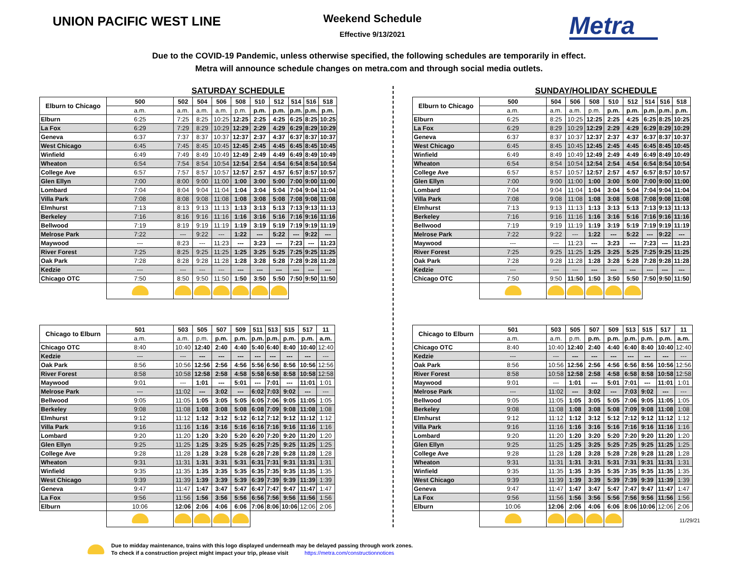UNION PACIFIC WEST LINE
Weekend Schedule
Effective 9/13/2021
Metra
Due to the COVID-19 Pandemic, unless otherwise specified, the following schedules are temporarily in effect.
Metra will announce schedule changes on metra.com and through social media outlets.
SATURDAY SCHEDULE
| Elburn to Chicago | 500 | 502 | 504 | 506 | 508 | 510 | 512 | 514 | 516 | 518 |
| --- | --- | --- | --- | --- | --- | --- | --- | --- | --- | --- |
| | a.m. | a.m. | a.m. | a.m. | p.m. | p.m. | p.m. | p.m. | p.m. | p.m. |
| Elburn | 6:25 | 7:25 | 8:25 | 10:25 | 12:25 | 2:25 | 4:25 | 6:25 | 8:25 | 10:25 |
| La Fox | 6:29 | 7:29 | 8:29 | 10:29 | 12:29 | 2:29 | 4:29 | 6:29 | 8:29 | 10:29 |
| Geneva | 6:37 | 7:37 | 8:37 | 10:37 | 12:37 | 2:37 | 4:37 | 6:37 | 8:37 | 10:37 |
| West Chicago | 6:45 | 7:45 | 8:45 | 10:45 | 12:45 | 2:45 | 4:45 | 6:45 | 8:45 | 10:45 |
| Winfield | 6:49 | 7:49 | 8:49 | 10:49 | 12:49 | 2:49 | 4:49 | 6:49 | 8:49 | 10:49 |
| Wheaton | 6:54 | 7:54 | 8:54 | 10:54 | 12:54 | 2:54 | 4:54 | 6:54 | 8:54 | 10:54 |
| College Ave | 6:57 | 7:57 | 8:57 | 10:57 | 12:57 | 2:57 | 4:57 | 6:57 | 8:57 | 10:57 |
| Glen Ellyn | 7:00 | 8:00 | 9:00 | 11:00 | 1:00 | 3:00 | 5:00 | 7:00 | 9:00 | 11:00 |
| Lombard | 7:04 | 8:04 | 9:04 | 11:04 | 1:04 | 3:04 | 5:04 | 7:04 | 9:04 | 11:04 |
| Villa Park | 7:08 | 8:08 | 9:08 | 11:08 | 1:08 | 3:08 | 5:08 | 7:08 | 9:08 | 11:08 |
| Elmhurst | 7:13 | 8:13 | 9:13 | 11:13 | 1:13 | 3:13 | 5:13 | 7:13 | 9:13 | 11:13 |
| Berkeley | 7:16 | 8:16 | 9:16 | 11:16 | 1:16 | 3:16 | 5:16 | 7:16 | 9:16 | 11:16 |
| Bellwood | 7:19 | 8:19 | 9:19 | 11:19 | 1:19 | 3:19 | 5:19 | 7:19 | 9:19 | 11:19 |
| Melrose Park | 7:22 | --- | 9:22 | --- | 1:22 | --- | 5:22 | --- | 9:22 | --- |
| Maywood | --- | 8:23 | --- | 11:23 | --- | 3:23 | --- | 7:23 | --- | 11:23 |
| River Forest | 7:25 | 8:25 | 9:25 | 11:25 | 1:25 | 3:25 | 5:25 | 7:25 | 9:25 | 11:25 |
| Oak Park | 7:28 | 8:28 | 9:28 | 11:28 | 1:28 | 3:28 | 5:28 | 7:28 | 9:28 | 11:28 |
| Kedzie | --- | --- | --- | --- | --- | --- | --- | --- | --- | --- |
| Chicago OTC | 7:50 | 8:50 | 9:50 | 11:50 | 1:50 | 3:50 | 5:50 | 7:50 | 9:50 | 11:50 |
| Chicago to Elburn | 501 | 503 | 505 | 507 | 509 | 511 | 513 | 515 | 517 | 11 |
| --- | --- | --- | --- | --- | --- | --- | --- | --- | --- | --- |
| | a.m. | a.m. | p.m. | p.m. | p.m. | p.m. | p.m. | p.m. | p.m. | a.m. |
| Chicago OTC | 8:40 | 10:40 | 12:40 | 2:40 | 4:40 | 5:40 | 6:40 | 8:40 | 10:40 | 12:40 |
| Kedzie | --- | --- | --- | --- | --- | --- | --- | --- | --- | --- |
| Oak Park | 8:56 | 10:56 | 12:56 | 2:56 | 4:56 | 5:56 | 6:56 | 8:56 | 10:56 | 12:56 |
| River Forest | 8:58 | 10:58 | 12:58 | 2:58 | 4:58 | 5:58 | 6:58 | 8:58 | 10:58 | 12:58 |
| Maywood | 9:01 | --- | 1:01 | --- | 5:01 | --- | 7:01 | --- | 11:01 | 1:01 |
| Melrose Park | --- | 11:02 | --- | 3:02 | --- | 6:02 | 7:03 | 9:02 | --- | --- |
| Bellwood | 9:05 | 11:05 | 1:05 | 3:05 | 5:05 | 6:05 | 7:06 | 9:05 | 11:05 | 1:05 |
| Berkeley | 9:08 | 11:08 | 1:08 | 3:08 | 5:08 | 6:08 | 7:09 | 9:08 | 11:08 | 1:08 |
| Elmhurst | 9:12 | 11:12 | 1:12 | 3:12 | 5:12 | 6:12 | 7:12 | 9:12 | 11:12 | 1:12 |
| Villa Park | 9:16 | 11:16 | 1:16 | 3:16 | 5:16 | 6:16 | 7:16 | 9:16 | 11:16 | 1:16 |
| Lombard | 9:20 | 11:20 | 1:20 | 3:20 | 5:20 | 6:20 | 7:20 | 9:20 | 11:20 | 1:20 |
| Glen Ellyn | 9:25 | 11:25 | 1:25 | 3:25 | 5:25 | 6:25 | 7:25 | 9:25 | 11:25 | 1:25 |
| College Ave | 9:28 | 11:28 | 1:28 | 3:28 | 5:28 | 6:28 | 7:28 | 9:28 | 11:28 | 1:28 |
| Wheaton | 9:31 | 11:31 | 1:31 | 3:31 | 5:31 | 6:31 | 7:31 | 9:31 | 11:31 | 1:31 |
| Winfield | 9:35 | 11:35 | 1:35 | 3:35 | 5:35 | 6:35 | 7:35 | 9:35 | 11:35 | 1:35 |
| West Chicago | 9:39 | 11:39 | 1:39 | 3:39 | 5:39 | 6:39 | 7:39 | 9:39 | 11:39 | 1:39 |
| Geneva | 9:47 | 11:47 | 1:47 | 3:47 | 5:47 | 6:47 | 7:47 | 9:47 | 11:47 | 1:47 |
| La Fox | 9:56 | 11:56 | 1:56 | 3:56 | 5:56 | 6:56 | 7:56 | 9:56 | 11:56 | 1:56 |
| Elburn | 10:06 | 12:06 | 2:06 | 4:06 | 6:06 | 7:06 | 8:06 | 10:06 | 12:06 | 2:06 |
SUNDAY/HOLIDAY SCHEDULE
| Elburn to Chicago | 500 | 504 | 506 | 508 | 510 | 512 | 514 | 516 | 518 |
| --- | --- | --- | --- | --- | --- | --- | --- | --- | --- |
| | a.m. | a.m. | a.m. | p.m. | p.m. | p.m. | p.m. | p.m. | p.m. |
| Elburn | 6:25 | 8:25 | 10:25 | 12:25 | 2:25 | 4:25 | 6:25 | 8:25 | 10:25 |
| La Fox | 6:29 | 8:29 | 10:29 | 12:29 | 2:29 | 4:29 | 6:29 | 8:29 | 10:29 |
| Geneva | 6:37 | 8:37 | 10:37 | 12:37 | 2:37 | 4:37 | 6:37 | 8:37 | 10:37 |
| West Chicago | 6:45 | 8:45 | 10:45 | 12:45 | 2:45 | 4:45 | 6:45 | 8:45 | 10:45 |
| Winfield | 6:49 | 8:49 | 10:49 | 12:49 | 2:49 | 4:49 | 6:49 | 8:49 | 10:49 |
| Wheaton | 6:54 | 8:54 | 10:54 | 12:54 | 2:54 | 4:54 | 6:54 | 8:54 | 10:54 |
| College Ave | 6:57 | 8:57 | 10:57 | 12:57 | 2:57 | 4:57 | 6:57 | 8:57 | 10:57 |
| Glen Ellyn | 7:00 | 9:00 | 11:00 | 1:00 | 3:00 | 5:00 | 7:00 | 9:00 | 11:00 |
| Lombard | 7:04 | 9:04 | 11:04 | 1:04 | 3:04 | 5:04 | 7:04 | 9:04 | 11:04 |
| Villa Park | 7:08 | 9:08 | 11:08 | 1:08 | 3:08 | 5:08 | 7:08 | 9:08 | 11:08 |
| Elmhurst | 7:13 | 9:13 | 11:13 | 1:13 | 3:13 | 5:13 | 7:13 | 9:13 | 11:13 |
| Berkeley | 7:16 | 9:16 | 11:16 | 1:16 | 3:16 | 5:16 | 7:16 | 9:16 | 11:16 |
| Bellwood | 7:19 | 9:19 | 11:19 | 1:19 | 3:19 | 5:19 | 7:19 | 9:19 | 11:19 |
| Melrose Park | 7:22 | 9:22 | --- | 1:22 | --- | 5:22 | --- | 9:22 | --- |
| Maywood | --- | --- | 11:23 | --- | 3:23 | --- | 7:23 | --- | 11:23 |
| River Forest | 7:25 | 9:25 | 11:25 | 1:25 | 3:25 | 5:25 | 7:25 | 9:25 | 11:25 |
| Oak Park | 7:28 | 9:28 | 11:28 | 1:28 | 3:28 | 5:28 | 7:28 | 9:28 | 11:28 |
| Kedzie | --- | --- | --- | --- | --- | --- | --- | --- | --- |
| Chicago OTC | 7:50 | 9:50 | 11:50 | 1:50 | 3:50 | 5:50 | 7:50 | 9:50 | 11:50 |
| Chicago to Elburn | 501 | 503 | 505 | 507 | 509 | 513 | 515 | 517 | 11 |
| --- | --- | --- | --- | --- | --- | --- | --- | --- | --- |
| | a.m. | a.m. | p.m. | p.m. | p.m. | p.m. | p.m. | p.m. | a.m. |
| Chicago OTC | 8:40 | 10:40 | 12:40 | 2:40 | 4:40 | 6:40 | 8:40 | 10:40 | 12:40 |
| Kedzie | --- | --- | --- | --- | --- | --- | --- | --- | --- |
| Oak Park | 8:56 | 10:56 | 12:56 | 2:56 | 4:56 | 6:56 | 8:56 | 10:56 | 12:56 |
| River Forest | 8:58 | 10:58 | 12:58 | 2:58 | 4:58 | 6:58 | 8:58 | 10:58 | 12:58 |
| Maywood | 9:01 | --- | 1:01 | --- | 5:01 | 7:01 | --- | 11:01 | 1:01 |
| Melrose Park | --- | 11:02 | --- | 3:02 | --- | 7:03 | 9:02 | --- | --- |
| Bellwood | 9:05 | 11:05 | 1:05 | 3:05 | 5:05 | 7:06 | 9:05 | 11:05 | 1:05 |
| Berkeley | 9:08 | 11:08 | 1:08 | 3:08 | 5:08 | 7:09 | 9:08 | 11:08 | 1:08 |
| Elmhurst | 9:12 | 11:12 | 1:12 | 3:12 | 5:12 | 7:12 | 9:12 | 11:12 | 1:12 |
| Villa Park | 9:16 | 11:16 | 1:16 | 3:16 | 5:16 | 7:16 | 9:16 | 11:16 | 1:16 |
| Lombard | 9:20 | 11:20 | 1:20 | 3:20 | 5:20 | 7:20 | 9:20 | 11:20 | 1:20 |
| Glen Ellyn | 9:25 | 11:25 | 1:25 | 3:25 | 5:25 | 7:25 | 9:25 | 11:25 | 1:25 |
| College Ave | 9:28 | 11:28 | 1:28 | 3:28 | 5:28 | 7:28 | 9:28 | 11:28 | 1:28 |
| Wheaton | 9:31 | 11:31 | 1:31 | 3:31 | 5:31 | 7:31 | 9:31 | 11:31 | 1:31 |
| Winfield | 9:35 | 11:35 | 1:35 | 3:35 | 5:35 | 7:35 | 9:35 | 11:35 | 1:35 |
| West Chicago | 9:39 | 11:39 | 1:39 | 3:39 | 5:39 | 7:39 | 9:39 | 11:39 | 1:39 |
| Geneva | 9:47 | 11:47 | 1:47 | 3:47 | 5:47 | 7:47 | 9:47 | 11:47 | 1:47 |
| La Fox | 9:56 | 11:56 | 1:56 | 3:56 | 5:56 | 7:56 | 9:56 | 11:56 | 1:56 |
| Elburn | 10:06 | 12:06 | 2:06 | 4:06 | 6:06 | 8:06 | 10:06 | 12:06 | 2:06 |
11/29/21
Due to midday maintenance, trains with this logo displayed underneath may be delayed passing through work zones.
To check if a construction project might impact your trip, please visit https://metra.com/constructionnotices